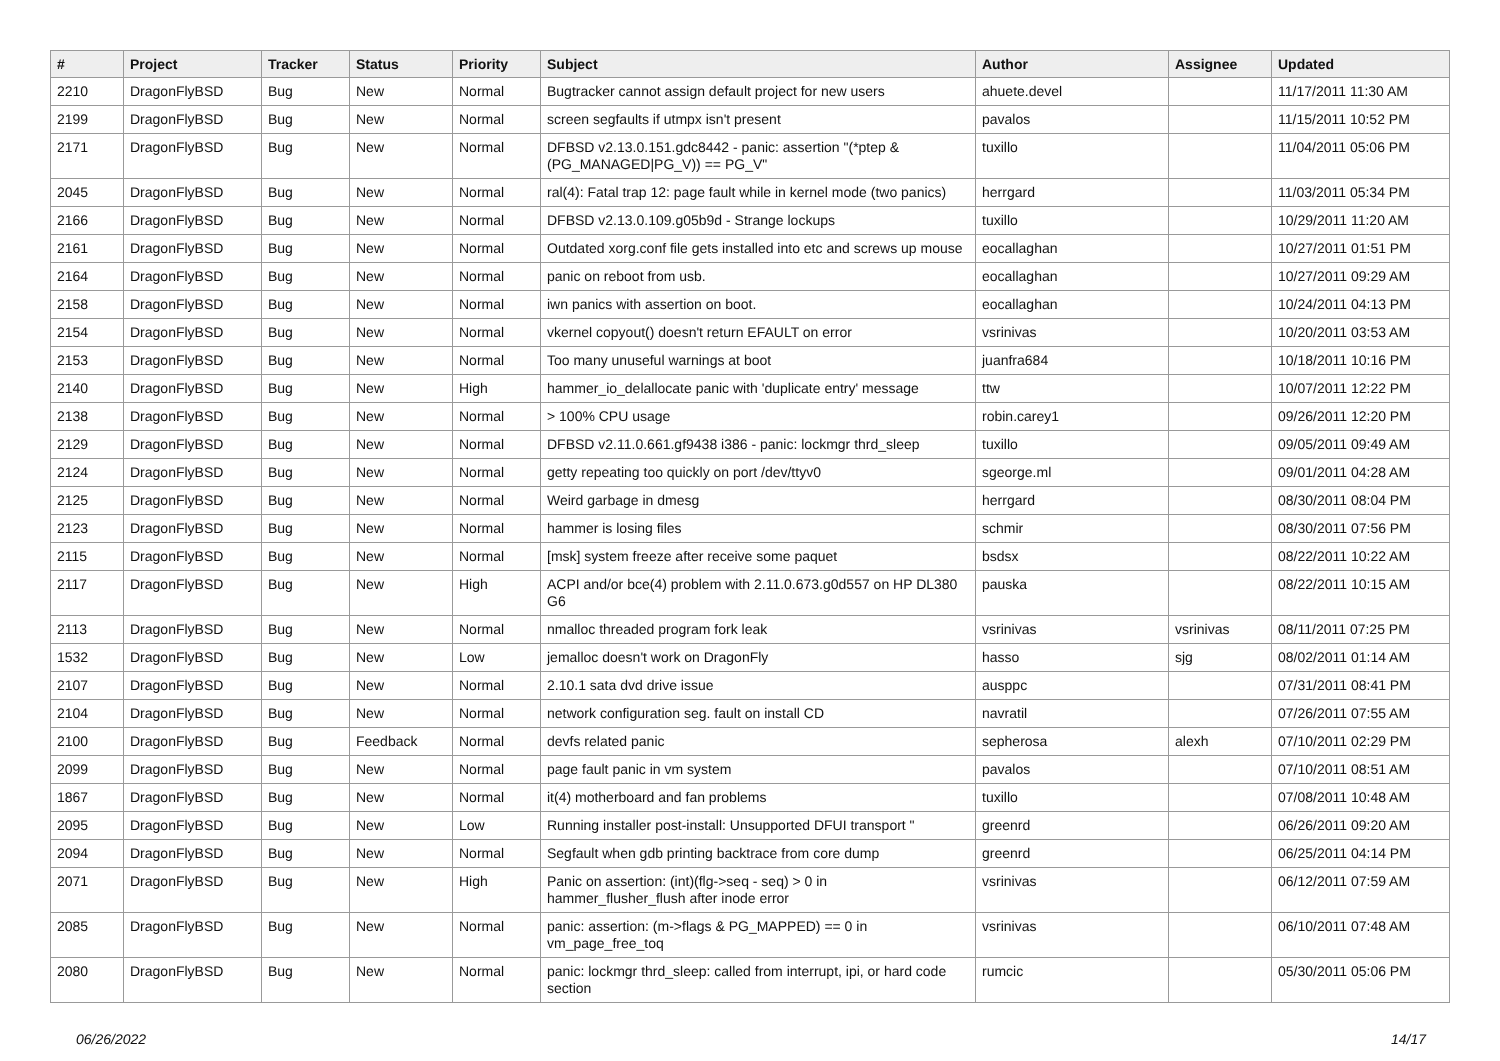| # | Project | Tracker | Status | Priority | Subject | Author | Assignee | Updated |
| --- | --- | --- | --- | --- | --- | --- | --- | --- |
| 2210 | DragonFlyBSD | Bug | New | Normal | Bugtracker cannot assign default project for new users | ahuete.devel | | 11/17/2011 11:30 AM |
| 2199 | DragonFlyBSD | Bug | New | Normal | screen segfaults if utmpx isn't present | pavalos | | 11/15/2011 10:52 PM |
| 2171 | DragonFlyBSD | Bug | New | Normal | DFBSD v2.13.0.151.gdc8442 - panic: assertion "(*ptep & (PG_MANAGED/PG_V)) == PG_V" | tuxillo | | 11/04/2011 05:06 PM |
| 2045 | DragonFlyBSD | Bug | New | Normal | ral(4): Fatal trap 12: page fault while in kernel mode (two panics) | herrgard | | 11/03/2011 05:34 PM |
| 2166 | DragonFlyBSD | Bug | New | Normal | DFBSD v2.13.0.109.g05b9d - Strange lockups | tuxillo | | 10/29/2011 11:20 AM |
| 2161 | DragonFlyBSD | Bug | New | Normal | Outdated xorg.conf file gets installed into etc and screws up mouse | eocallaghan | | 10/27/2011 01:51 PM |
| 2164 | DragonFlyBSD | Bug | New | Normal | panic on reboot from usb. | eocallaghan | | 10/27/2011 09:29 AM |
| 2158 | DragonFlyBSD | Bug | New | Normal | iwn panics with assertion on boot. | eocallaghan | | 10/24/2011 04:13 PM |
| 2154 | DragonFlyBSD | Bug | New | Normal | vkernel copyout() doesn't return EFAULT on error | vsrinivas | | 10/20/2011 03:53 AM |
| 2153 | DragonFlyBSD | Bug | New | Normal | Too many unuseful warnings at boot | juanfra684 | | 10/18/2011 10:16 PM |
| 2140 | DragonFlyBSD | Bug | New | High | hammer_io_delallocate panic with 'duplicate entry' message | ttw | | 10/07/2011 12:22 PM |
| 2138 | DragonFlyBSD | Bug | New | Normal | > 100% CPU usage | robin.carey1 | | 09/26/2011 12:20 PM |
| 2129 | DragonFlyBSD | Bug | New | Normal | DFBSD v2.11.0.661.gf9438 i386 - panic: lockmgr thrd_sleep | tuxillo | | 09/05/2011 09:49 AM |
| 2124 | DragonFlyBSD | Bug | New | Normal | getty repeating too quickly on port /dev/ttyv0 | sgeorge.ml | | 09/01/2011 04:28 AM |
| 2125 | DragonFlyBSD | Bug | New | Normal | Weird garbage in dmesg | herrgard | | 08/30/2011 08:04 PM |
| 2123 | DragonFlyBSD | Bug | New | Normal | hammer is losing files | schmir | | 08/30/2011 07:56 PM |
| 2115 | DragonFlyBSD | Bug | New | Normal | [msk] system freeze after receive some paquet | bsdsx | | 08/22/2011 10:22 AM |
| 2117 | DragonFlyBSD | Bug | New | High | ACPI and/or bce(4) problem with 2.11.0.673.g0d557 on HP DL380 G6 | pauska | | 08/22/2011 10:15 AM |
| 2113 | DragonFlyBSD | Bug | New | Normal | nmalloc threaded program fork leak | vsrinivas | vsrinivas | 08/11/2011 07:25 PM |
| 1532 | DragonFlyBSD | Bug | New | Low | jemalloc doesn't work on DragonFly | hasso | sjg | 08/02/2011 01:14 AM |
| 2107 | DragonFlyBSD | Bug | New | Normal | 2.10.1 sata dvd drive issue | ausppc | | 07/31/2011 08:41 PM |
| 2104 | DragonFlyBSD | Bug | New | Normal | network configuration seg. fault on install CD | navratil | | 07/26/2011 07:55 AM |
| 2100 | DragonFlyBSD | Bug | Feedback | Normal | devfs related panic | sepherosa | alexh | 07/10/2011 02:29 PM |
| 2099 | DragonFlyBSD | Bug | New | Normal | page fault panic in vm system | pavalos | | 07/10/2011 08:51 AM |
| 1867 | DragonFlyBSD | Bug | New | Normal | it(4) motherboard and fan problems | tuxillo | | 07/08/2011 10:48 AM |
| 2095 | DragonFlyBSD | Bug | New | Low | Running installer post-install: Unsupported DFUI transport " | greenrd | | 06/26/2011 09:20 AM |
| 2094 | DragonFlyBSD | Bug | New | Normal | Segfault when gdb printing backtrace from core dump | greenrd | | 06/25/2011 04:14 PM |
| 2071 | DragonFlyBSD | Bug | New | High | Panic on assertion: (int)(flg->seq - seq) > 0 in hammer_flusher_flush after inode error | vsrinivas | | 06/12/2011 07:59 AM |
| 2085 | DragonFlyBSD | Bug | New | Normal | panic: assertion: (m->flags & PG_MAPPED) == 0 in vm_page_free_toq | vsrinivas | | 06/10/2011 07:48 AM |
| 2080 | DragonFlyBSD | Bug | New | Normal | panic: lockmgr thrd_sleep: called from interrupt, ipi, or hard code section | rumcic | | 05/30/2011 05:06 PM |
06/26/2022 14/17